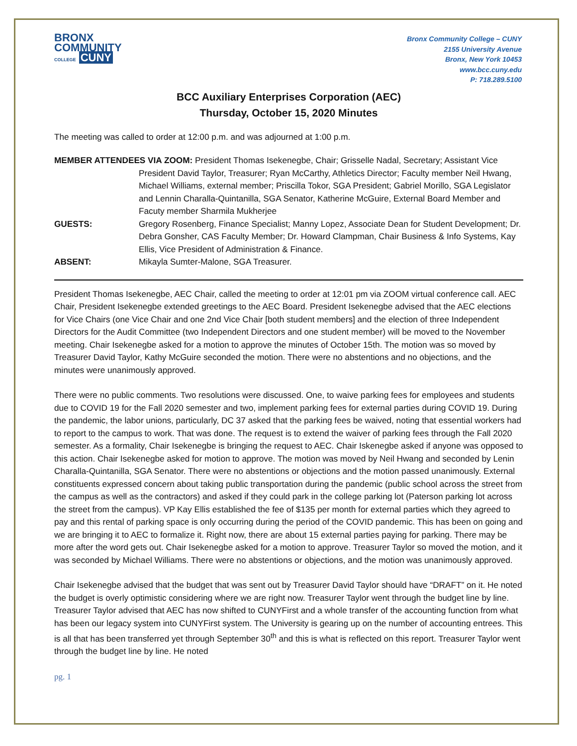BRONX
COMMUNITY
COLLEGE CUNY
Bronx Community College – CUNY
2155 University Avenue
Bronx, New York 10453
www.bcc.cuny.edu
P: 718.289.5100
BCC Auxiliary Enterprises Corporation (AEC)
Thursday, October 15, 2020 Minutes
The meeting was called to order at 12:00 p.m. and was adjourned at 1:00 p.m.
MEMBER ATTENDEES VIA ZOOM: President Thomas Isekenegbe, Chair; Grisselle Nadal, Secretary; Assistant Vice
President David Taylor, Treasurer; Ryan McCarthy, Athletics Director; Faculty member Neil Hwang, Michael Williams, external member; Priscilla Tokor, SGA President; Gabriel Morillo, SGA Legislator and Lennin Charalla-Quintanilla, SGA Senator, Katherine McGuire, External Board Member and Facuty member Sharmila Mukherjee
GUESTS:
Gregory Rosenberg, Finance Specialist; Manny Lopez, Associate Dean for Student Development; Dr. Debra Gonsher, CAS Faculty Member; Dr. Howard Clampman, Chair Business & Info Systems, Kay Ellis, Vice President of Administration & Finance.
ABSENT:
Mikayla Sumter-Malone, SGA Treasurer.
President Thomas Isekenegbe, AEC Chair, called the meeting to order at 12:01 pm via ZOOM virtual conference call. AEC Chair, President Isekenegbe extended greetings to the AEC Board. President Isekenegbe advised that the AEC elections for Vice Chairs (one Vice Chair and one 2nd Vice Chair [both student members] and the election of three Independent Directors for the Audit Committee (two Independent Directors and one student member) will be moved to the November meeting. Chair Isekenegbe asked for a motion to approve the minutes of October 15th. The motion was so moved by Treasurer David Taylor, Kathy McGuire seconded the motion. There were no abstentions and no objections, and the minutes were unanimously approved.
There were no public comments. Two resolutions were discussed. One, to waive parking fees for employees and students due to COVID 19 for the Fall 2020 semester and two, implement parking fees for external parties during COVID 19. During the pandemic, the labor unions, particularly, DC 37 asked that the parking fees be waived, noting that essential workers had to report to the campus to work. That was done. The request is to extend the waiver of parking fees through the Fall 2020 semester. As a formality, Chair Isekenegbe is bringing the request to AEC. Chair Iskenegbe asked if anyone was opposed to this action. Chair Isekenegbe asked for motion to approve. The motion was moved by Neil Hwang and seconded by Lenin Charalla-Quintanilla, SGA Senator. There were no abstentions or objections and the motion passed unanimously. External constituents expressed concern about taking public transportation during the pandemic (public school across the street from the campus as well as the contractors) and asked if they could park in the college parking lot (Paterson parking lot across the street from the campus). VP Kay Ellis established the fee of $135 per month for external parties which they agreed to pay and this rental of parking space is only occurring during the period of the COVID pandemic. This has been on going and we are bringing it to AEC to formalize it. Right now, there are about 15 external parties paying for parking. There may be more after the word gets out. Chair Isekenegbe asked for a motion to approve. Treasurer Taylor so moved the motion, and it was seconded by Michael Williams. There were no abstentions or objections, and the motion was unanimously approved.
Chair Isekenegbe advised that the budget that was sent out by Treasurer David Taylor should have “DRAFT” on it. He noted the budget is overly optimistic considering where we are right now. Treasurer Taylor went through the budget line by line. Treasurer Taylor advised that AEC has now shifted to CUNYFirst and a whole transfer of the accounting function from what has been our legacy system into CUNYFirst system. The University is gearing up on the number of accounting entrees. This is all that has been transferred yet through September 30<sup>th</sup> and this is what is reflected on this report. Treasurer Taylor went through the budget line by line. He noted
pg. 1